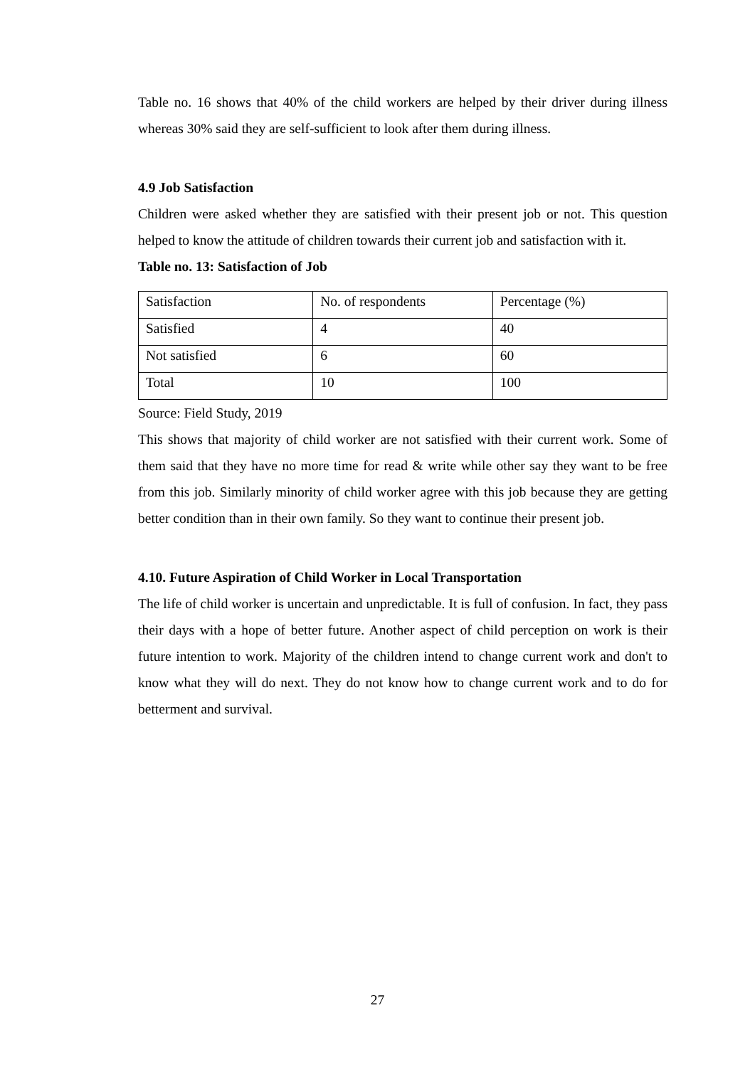Table no. 16 shows that 40% of the child workers are helped by their driver during illness whereas 30% said they are self-sufficient to look after them during illness.
4.9 Job Satisfaction
Children were asked whether they are satisfied with their present job or not. This question helped to know the attitude of children towards their current job and satisfaction with it.
Table no. 13: Satisfaction of Job
| Satisfaction | No. of respondents | Percentage (%) |
| Satisfied | 4 | 40 |
| Not satisfied | 6 | 60 |
| Total | 10 | 100 |
Source: Field Study, 2019
This shows that majority of child worker are not satisfied with their current work. Some of them said that they have no more time for read & write while other say they want to be free from this job. Similarly minority of child worker agree with this job because they are getting better condition than in their own family. So they want to continue their present job.
4.10. Future Aspiration of Child Worker in Local Transportation
The life of child worker is uncertain and unpredictable. It is full of confusion. In fact, they pass their days with a hope of better future. Another aspect of child perception on work is their future intention to work. Majority of the children intend to change current work and don't to know what they will do next. They do not know how to change current work and to do for betterment and survival.
27